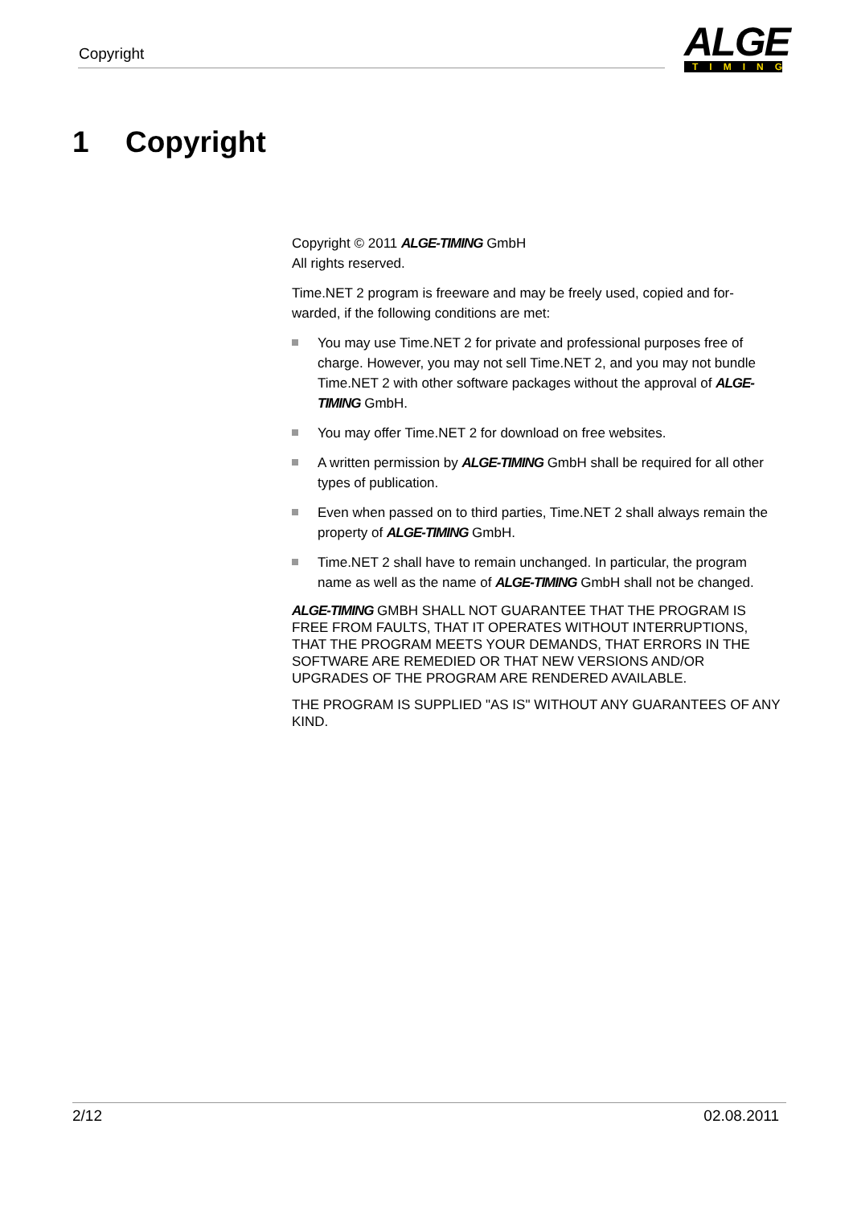Copyright
ALGE
TIMING
1 Copyright
Copyright © 2011 ALGE-TIMING GmbH
All rights reserved.
Time.NET 2 program is freeware and may be freely used, copied and for-warded, if the following conditions are met:
You may use Time.NET 2 for private and professional purposes free of charge. However, you may not sell Time.NET 2, and you may not bundle Time.NET 2 with other software packages without the approval of ALGE-TIMING GmbH.
You may offer Time.NET 2 for download on free websites.
A written permission by ALGE-TIMING GmbH shall be required for all other types of publication.
Even when passed on to third parties, Time.NET 2 shall always remain the property of ALGE-TIMING GmbH.
Time.NET 2 shall have to remain unchanged. In particular, the program name as well as the name of ALGE-TIMING GmbH shall not be changed.
ALGE-TIMING GMBH SHALL NOT GUARANTEE THAT THE PROGRAM IS FREE FROM FAULTS, THAT IT OPERATES WITHOUT INTERRUPTIONS, THAT THE PROGRAM MEETS YOUR DEMANDS, THAT ERRORS IN THE SOFTWARE ARE REMEDIED OR THAT NEW VERSIONS AND/OR UPGRADES OF THE PROGRAM ARE RENDERED AVAILABLE.
THE PROGRAM IS SUPPLIED "AS IS" WITHOUT ANY GUARANTEES OF ANY KIND.
2/12 02.08.2011